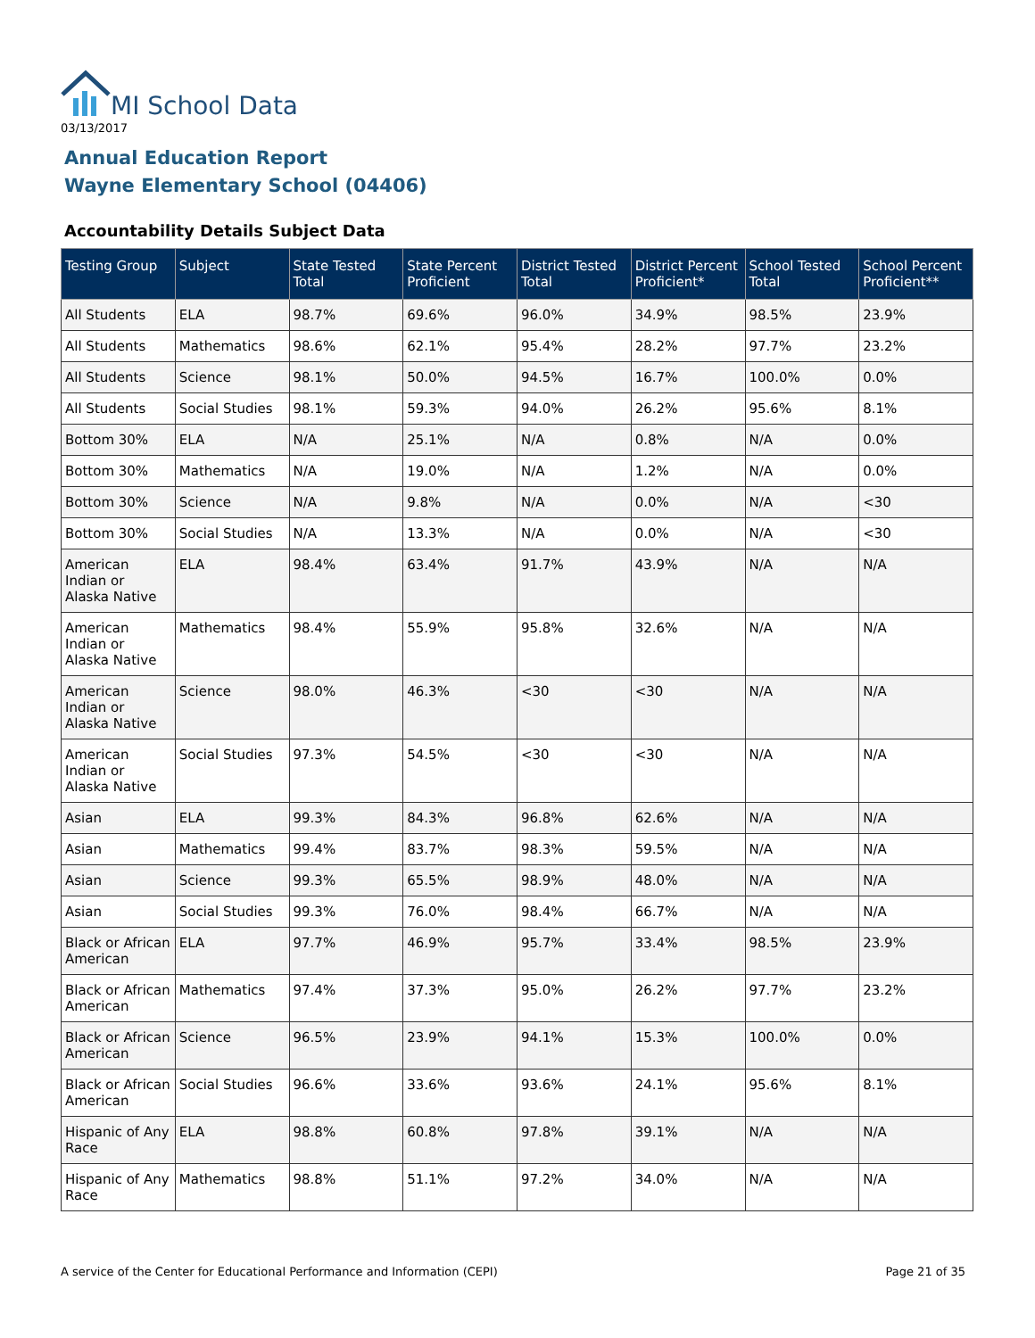MI School Data
03/13/2017
Annual Education Report
Wayne Elementary School (04406)
Accountability Details Subject Data
| Testing Group | Subject | State Tested Total | State Percent Proficient | District Tested Total | District Percent Proficient* | School Tested Total | School Percent Proficient** |
| --- | --- | --- | --- | --- | --- | --- | --- |
| All Students | ELA | 98.7% | 69.6% | 96.0% | 34.9% | 98.5% | 23.9% |
| All Students | Mathematics | 98.6% | 62.1% | 95.4% | 28.2% | 97.7% | 23.2% |
| All Students | Science | 98.1% | 50.0% | 94.5% | 16.7% | 100.0% | 0.0% |
| All Students | Social Studies | 98.1% | 59.3% | 94.0% | 26.2% | 95.6% | 8.1% |
| Bottom 30% | ELA | N/A | 25.1% | N/A | 0.8% | N/A | 0.0% |
| Bottom 30% | Mathematics | N/A | 19.0% | N/A | 1.2% | N/A | 0.0% |
| Bottom 30% | Science | N/A | 9.8% | N/A | 0.0% | N/A | <30 |
| Bottom 30% | Social Studies | N/A | 13.3% | N/A | 0.0% | N/A | <30 |
| American Indian or Alaska Native | ELA | 98.4% | 63.4% | 91.7% | 43.9% | N/A | N/A |
| American Indian or Alaska Native | Mathematics | 98.4% | 55.9% | 95.8% | 32.6% | N/A | N/A |
| American Indian or Alaska Native | Science | 98.0% | 46.3% | <30 | <30 | N/A | N/A |
| American Indian or Alaska Native | Social Studies | 97.3% | 54.5% | <30 | <30 | N/A | N/A |
| Asian | ELA | 99.3% | 84.3% | 96.8% | 62.6% | N/A | N/A |
| Asian | Mathematics | 99.4% | 83.7% | 98.3% | 59.5% | N/A | N/A |
| Asian | Science | 99.3% | 65.5% | 98.9% | 48.0% | N/A | N/A |
| Asian | Social Studies | 99.3% | 76.0% | 98.4% | 66.7% | N/A | N/A |
| Black or African American | ELA | 97.7% | 46.9% | 95.7% | 33.4% | 98.5% | 23.9% |
| Black or African American | Mathematics | 97.4% | 37.3% | 95.0% | 26.2% | 97.7% | 23.2% |
| Black or African American | Science | 96.5% | 23.9% | 94.1% | 15.3% | 100.0% | 0.0% |
| Black or African American | Social Studies | 96.6% | 33.6% | 93.6% | 24.1% | 95.6% | 8.1% |
| Hispanic of Any Race | ELA | 98.8% | 60.8% | 97.8% | 39.1% | N/A | N/A |
| Hispanic of Any Race | Mathematics | 98.8% | 51.1% | 97.2% | 34.0% | N/A | N/A |
A service of the Center for Educational Performance and Information (CEPI)
Page 21 of 35